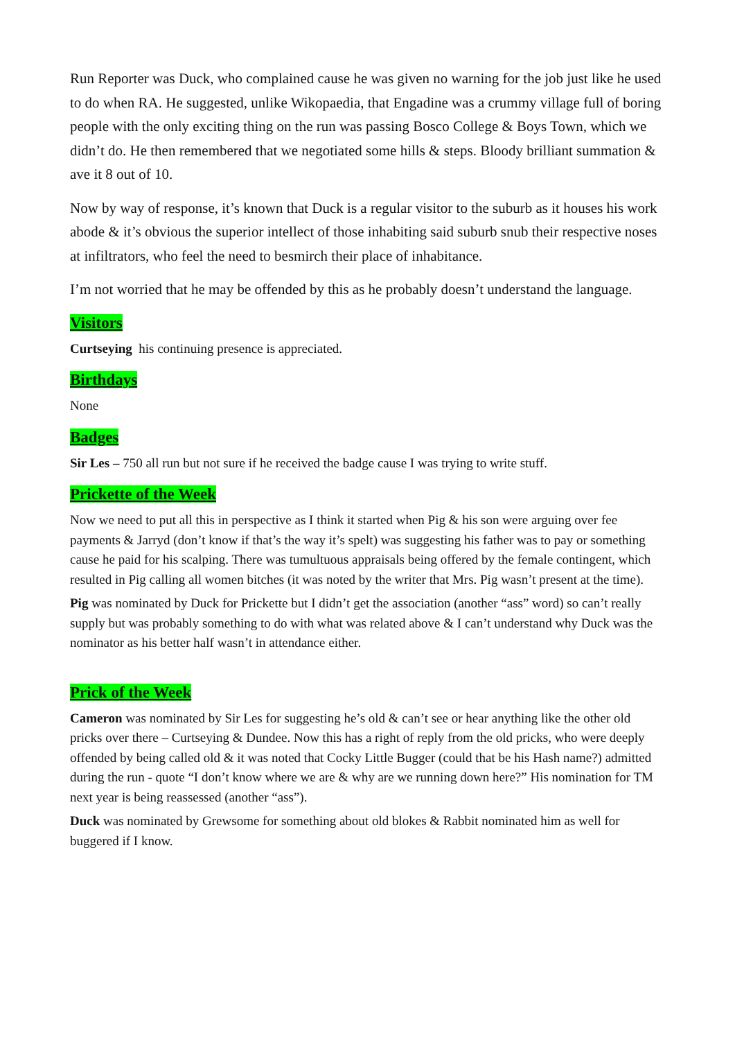Run Reporter was Duck, who complained cause he was given no warning for the job just like he used to do when RA. He suggested, unlike Wikopaedia, that Engadine was a crummy village full of boring people with the only exciting thing on the run was passing Bosco College & Boys Town, which we didn’t do. He then remembered that we negotiated some hills & steps. Bloody brilliant summation & ave it 8 out of 10.
Now by way of response, it’s known that Duck is a regular visitor to the suburb as it houses his work abode & it’s obvious the superior intellect of those inhabiting said suburb snub their respective noses at infiltrators, who feel the need to besmirch their place of inhabitance.
I’m not worried that he may be offended by this as he probably doesn’t understand the language.
Visitors
Curtseying his continuing presence is appreciated.
Birthdays
None
Badges
Sir Les – 750 all run but not sure if he received the badge cause I was trying to write stuff.
Prickette of the Week
Now we need to put all this in perspective as I think it started when Pig & his son were arguing over fee payments & Jarryd (don’t know if that’s the way it’s spelt) was suggesting his father was to pay or something cause he paid for his scalping. There was tumultuous appraisals being offered by the female contingent, which resulted in Pig calling all women bitches (it was noted by the writer that Mrs. Pig wasn’t present at the time).
Pig was nominated by Duck for Prickette but I didn’t get the association (another “ass” word) so can’t really supply but was probably something to do with what was related above & I can’t understand why Duck was the nominator as his better half wasn’t in attendance either.
Prick of the Week
Cameron was nominated by Sir Les for suggesting he’s old & can’t see or hear anything like the other old pricks over there – Curtseying & Dundee. Now this has a right of reply from the old pricks, who were deeply offended by being called old & it was noted that Cocky Little Bugger (could that be his Hash name?) admitted during the run - quote “I don’t know where we are & why are we running down here?” His nomination for TM next year is being reassessed (another “ass”).
Duck was nominated by Grewsome for something about old blokes & Rabbit nominated him as well for buggered if I know.